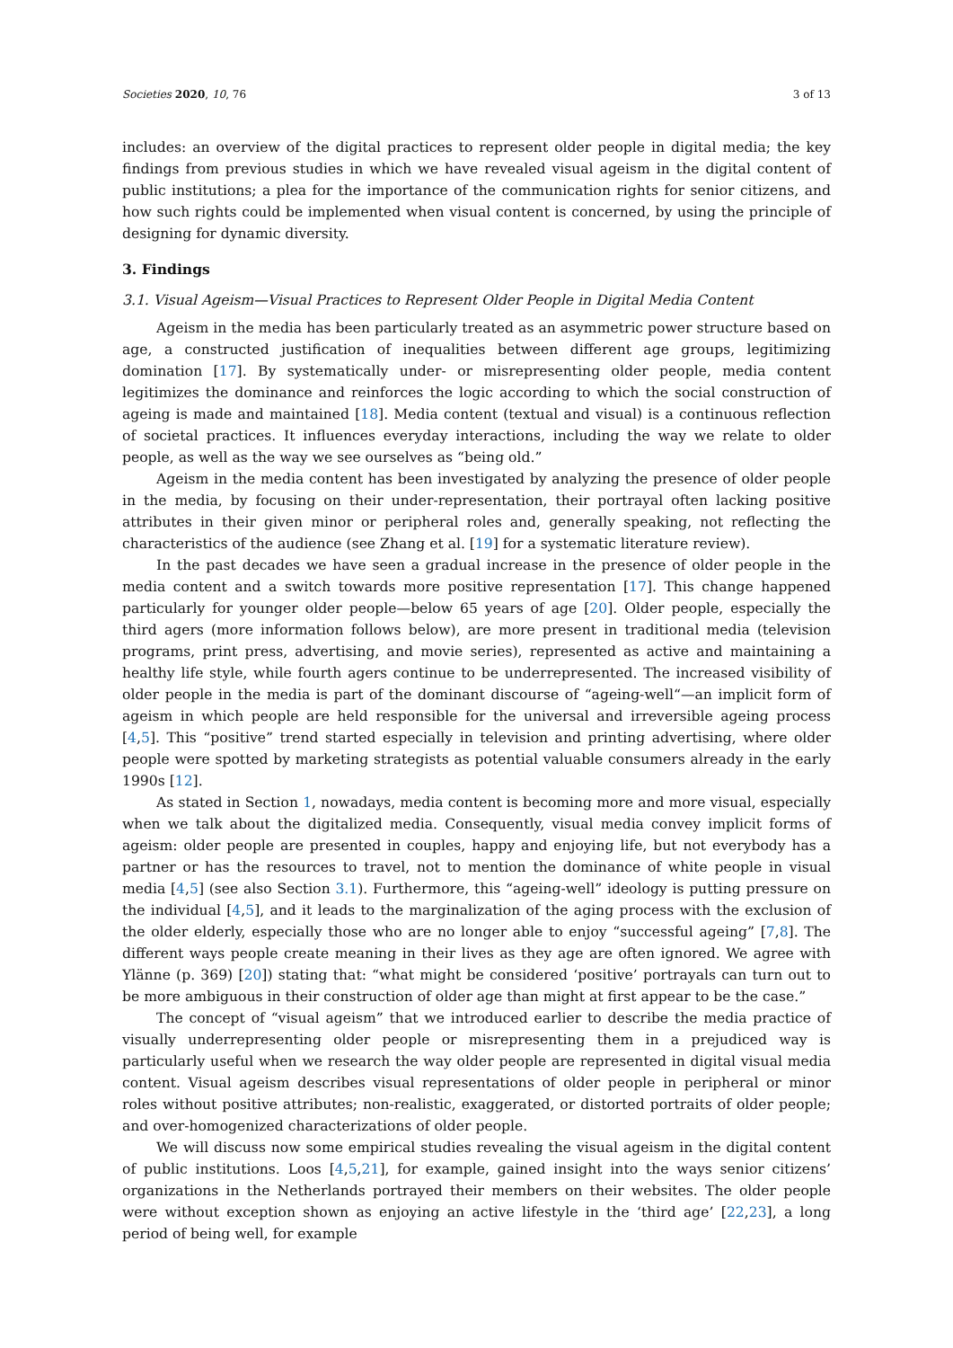Societies 2020, 10, 76 3 of 13
includes: an overview of the digital practices to represent older people in digital media; the key findings from previous studies in which we have revealed visual ageism in the digital content of public institutions; a plea for the importance of the communication rights for senior citizens, and how such rights could be implemented when visual content is concerned, by using the principle of designing for dynamic diversity.
3. Findings
3.1. Visual Ageism—Visual Practices to Represent Older People in Digital Media Content
Ageism in the media has been particularly treated as an asymmetric power structure based on age, a constructed justification of inequalities between different age groups, legitimizing domination [17]. By systematically under- or misrepresenting older people, media content legitimizes the dominance and reinforces the logic according to which the social construction of ageing is made and maintained [18]. Media content (textual and visual) is a continuous reflection of societal practices. It influences everyday interactions, including the way we relate to older people, as well as the way we see ourselves as “being old.”
Ageism in the media content has been investigated by analyzing the presence of older people in the media, by focusing on their under-representation, their portrayal often lacking positive attributes in their given minor or peripheral roles and, generally speaking, not reflecting the characteristics of the audience (see Zhang et al. [19] for a systematic literature review).
In the past decades we have seen a gradual increase in the presence of older people in the media content and a switch towards more positive representation [17]. This change happened particularly for younger older people—below 65 years of age [20]. Older people, especially the third agers (more information follows below), are more present in traditional media (television programs, print press, advertising, and movie series), represented as active and maintaining a healthy life style, while fourth agers continue to be underrepresented. The increased visibility of older people in the media is part of the dominant discourse of “ageing-well“—an implicit form of ageism in which people are held responsible for the universal and irreversible ageing process [4,5]. This “positive” trend started especially in television and printing advertising, where older people were spotted by marketing strategists as potential valuable consumers already in the early 1990s [12].
As stated in Section 1, nowadays, media content is becoming more and more visual, especially when we talk about the digitalized media. Consequently, visual media convey implicit forms of ageism: older people are presented in couples, happy and enjoying life, but not everybody has a partner or has the resources to travel, not to mention the dominance of white people in visual media [4,5] (see also Section 3.1). Furthermore, this “ageing-well” ideology is putting pressure on the individual [4,5], and it leads to the marginalization of the aging process with the exclusion of the older elderly, especially those who are no longer able to enjoy “successful ageing” [7,8]. The different ways people create meaning in their lives as they age are often ignored. We agree with Ylänne (p. 369) [20]) stating that: “what might be considered ‘positive’ portrayals can turn out to be more ambiguous in their construction of older age than might at first appear to be the case.”
The concept of “visual ageism” that we introduced earlier to describe the media practice of visually underrepresenting older people or misrepresenting them in a prejudiced way is particularly useful when we research the way older people are represented in digital visual media content. Visual ageism describes visual representations of older people in peripheral or minor roles without positive attributes; non-realistic, exaggerated, or distorted portraits of older people; and over-homogenized characterizations of older people.
We will discuss now some empirical studies revealing the visual ageism in the digital content of public institutions. Loos [4,5,21], for example, gained insight into the ways senior citizens’ organizations in the Netherlands portrayed their members on their websites. The older people were without exception shown as enjoying an active lifestyle in the ‘third age’ [22,23], a long period of being well, for example